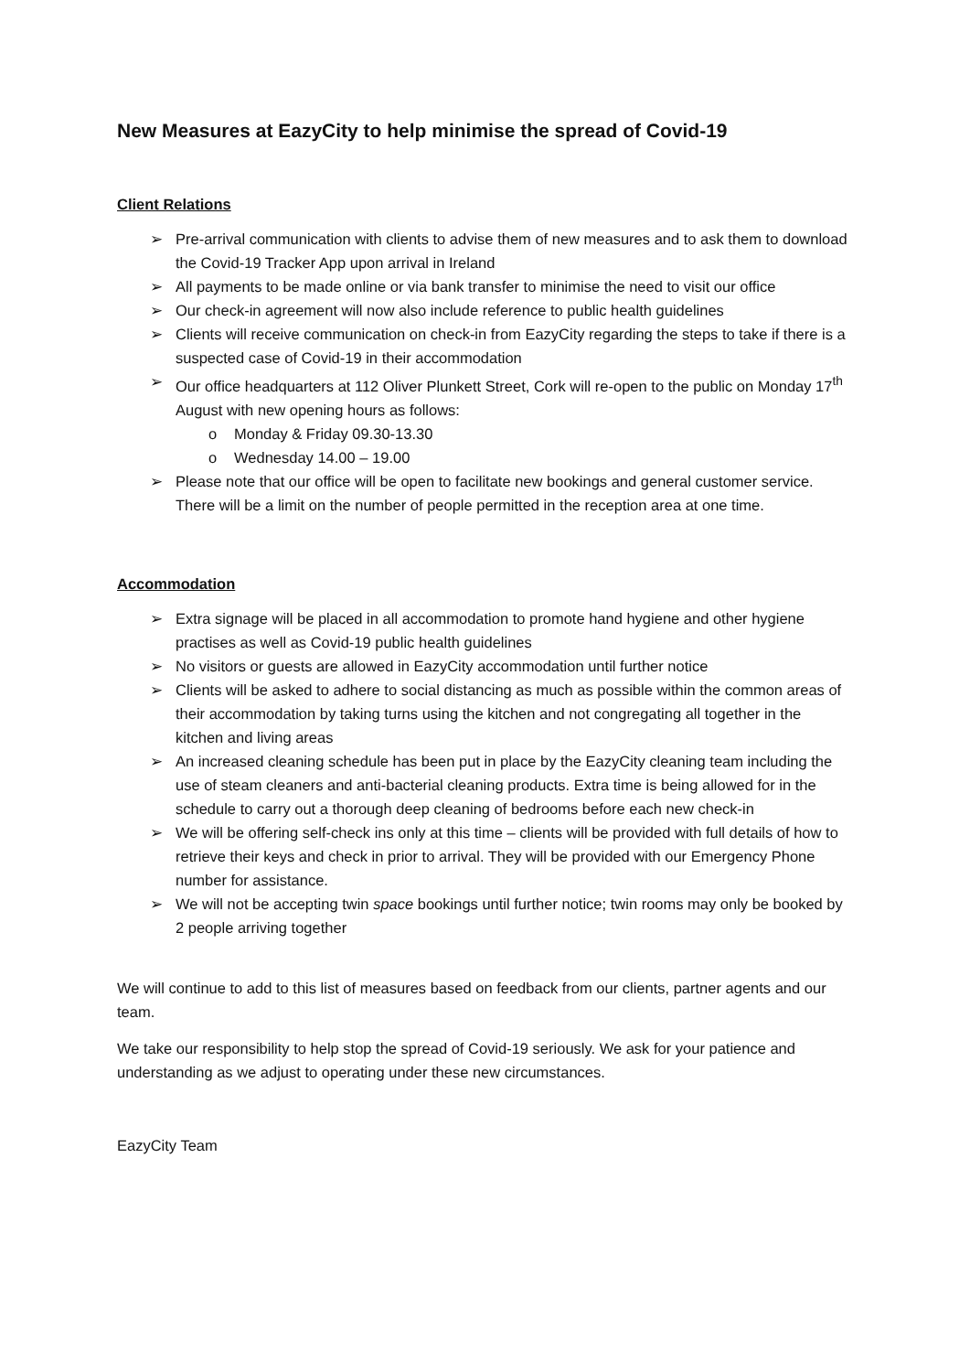New Measures at EazyCity to help minimise the spread of Covid-19
Client Relations
➢ Pre-arrival communication with clients to advise them of new measures and to ask them to download the Covid-19 Tracker App upon arrival in Ireland
➢ All payments to be made online or via bank transfer to minimise the need to visit our office
➢ Our check-in agreement will now also include reference to public health guidelines
➢ Clients will receive communication on check-in from EazyCity regarding the steps to take if there is a suspected case of Covid-19 in their accommodation
➢ Our office headquarters at 112 Oliver Plunkett Street, Cork will re-open to the public on Monday 17<sup>th</sup> August with new opening hours as follows:
o Monday & Friday 09.30-13.30
o Wednesday 14.00 – 19.00
➢ Please note that our office will be open to facilitate new bookings and general customer service. There will be a limit on the number of people permitted in the reception area at one time.
Accommodation
➢ Extra signage will be placed in all accommodation to promote hand hygiene and other hygiene practises as well as Covid-19 public health guidelines
➢ No visitors or guests are allowed in EazyCity accommodation until further notice
➢ Clients will be asked to adhere to social distancing as much as possible within the common areas of their accommodation by taking turns using the kitchen and not congregating all together in the kitchen and living areas
➢ An increased cleaning schedule has been put in place by the EazyCity cleaning team including the use of steam cleaners and anti-bacterial cleaning products. Extra time is being allowed for in the schedule to carry out a thorough deep cleaning of bedrooms before each new check-in
➢ We will be offering self-check ins only at this time – clients will be provided with full details of how to retrieve their keys and check in prior to arrival. They will be provided with our Emergency Phone number for assistance.
➢ We will not be accepting twin space bookings until further notice; twin rooms may only be booked by 2 people arriving together
We will continue to add to this list of measures based on feedback from our clients, partner agents and our team.
We take our responsibility to help stop the spread of Covid-19 seriously. We ask for your patience and understanding as we adjust to operating under these new circumstances.
EazyCity Team